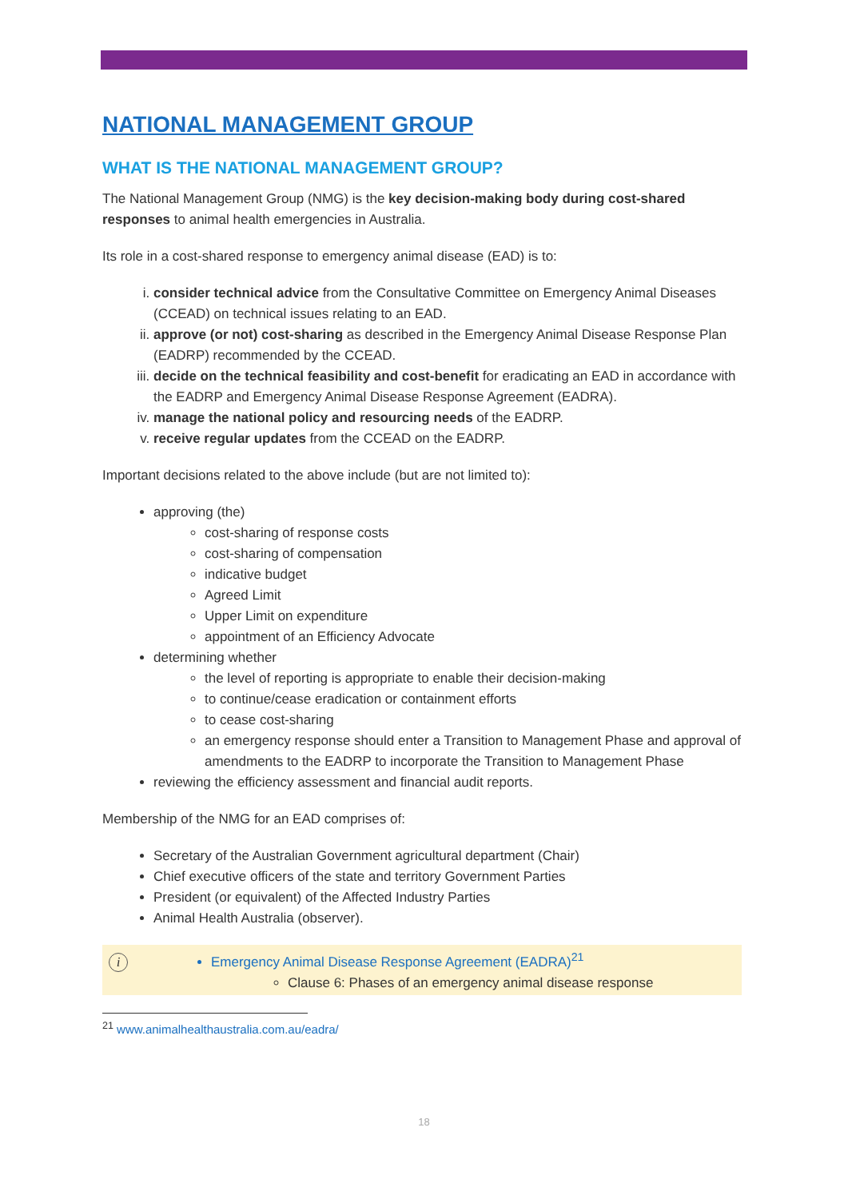NATIONAL MANAGEMENT GROUP
WHAT IS THE NATIONAL MANAGEMENT GROUP?
The National Management Group (NMG) is the key decision-making body during cost-shared responses to animal health emergencies in Australia.
Its role in a cost-shared response to emergency animal disease (EAD) is to:
i. consider technical advice from the Consultative Committee on Emergency Animal Diseases (CCEAD) on technical issues relating to an EAD.
ii. approve (or not) cost-sharing as described in the Emergency Animal Disease Response Plan (EADRP) recommended by the CCEAD.
iii. decide on the technical feasibility and cost-benefit for eradicating an EAD in accordance with the EADRP and Emergency Animal Disease Response Agreement (EADRA).
iv. manage the national policy and resourcing needs of the EADRP.
v. receive regular updates from the CCEAD on the EADRP.
Important decisions related to the above include (but are not limited to):
approving (the)
cost-sharing of response costs
cost-sharing of compensation
indicative budget
Agreed Limit
Upper Limit on expenditure
appointment of an Efficiency Advocate
determining whether
the level of reporting is appropriate to enable their decision-making
to continue/cease eradication or containment efforts
to cease cost-sharing
an emergency response should enter a Transition to Management Phase and approval of amendments to the EADRP to incorporate the Transition to Management Phase
reviewing the efficiency assessment and financial audit reports.
Membership of the NMG for an EAD comprises of:
Secretary of the Australian Government agricultural department (Chair)
Chief executive officers of the state and territory Government Parties
President (or equivalent) of the Affected Industry Parties
Animal Health Australia (observer).
i
Emergency Animal Disease Response Agreement (EADRA)<sup>21</sup>
Clause 6: Phases of an emergency animal disease response
<sup>21</sup> www.animalhealthaustralia.com.au/eadra/
18